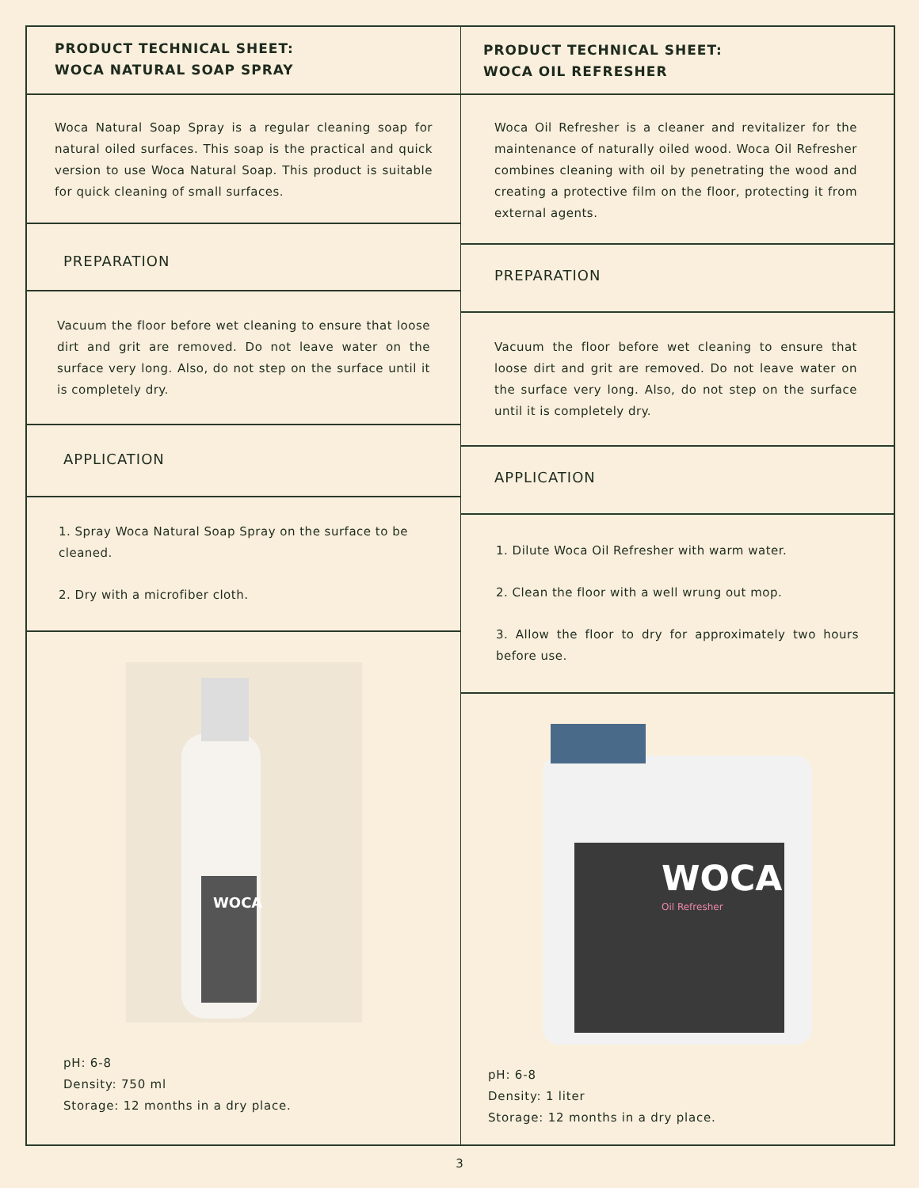PRODUCT TECHNICAL SHEET:
WOCA NATURAL SOAP SPRAY
Woca Natural Soap Spray is a regular cleaning soap for natural oiled surfaces. This soap is the practical and quick version to use Woca Natural Soap. This product is suitable for quick cleaning of small surfaces.
PREPARATION
Vacuum the floor before wet cleaning to ensure that loose dirt and grit are removed. Do not leave water on the surface very long. Also, do not step on the surface until it is completely dry.
APPLICATION
1. Spray Woca Natural Soap Spray on the surface to be cleaned.
2. Dry with a microfiber cloth.
WOCA
pH: 6-8
Density: 750 ml
Storage: 12 months in a dry place.
PRODUCT TECHNICAL SHEET:
WOCA OIL REFRESHER
Woca Oil Refresher is a cleaner and revitalizer for the maintenance of naturally oiled wood. Woca Oil Refresher combines cleaning with oil by penetrating the wood and creating a protective film on the floor, protecting it from external agents.
PREPARATION
Vacuum the floor before wet cleaning to ensure that loose dirt and grit are removed. Do not leave water on the surface very long. Also, do not step on the surface until it is completely dry.
APPLICATION
1. Dilute Woca Oil Refresher with warm water.
2. Clean the floor with a well wrung out mop.
3. Allow the floor to dry for approximately two hours before use.
WOCA
Oil Refresher
pH: 6-8
Density: 1 liter
Storage: 12 months in a dry place.
3